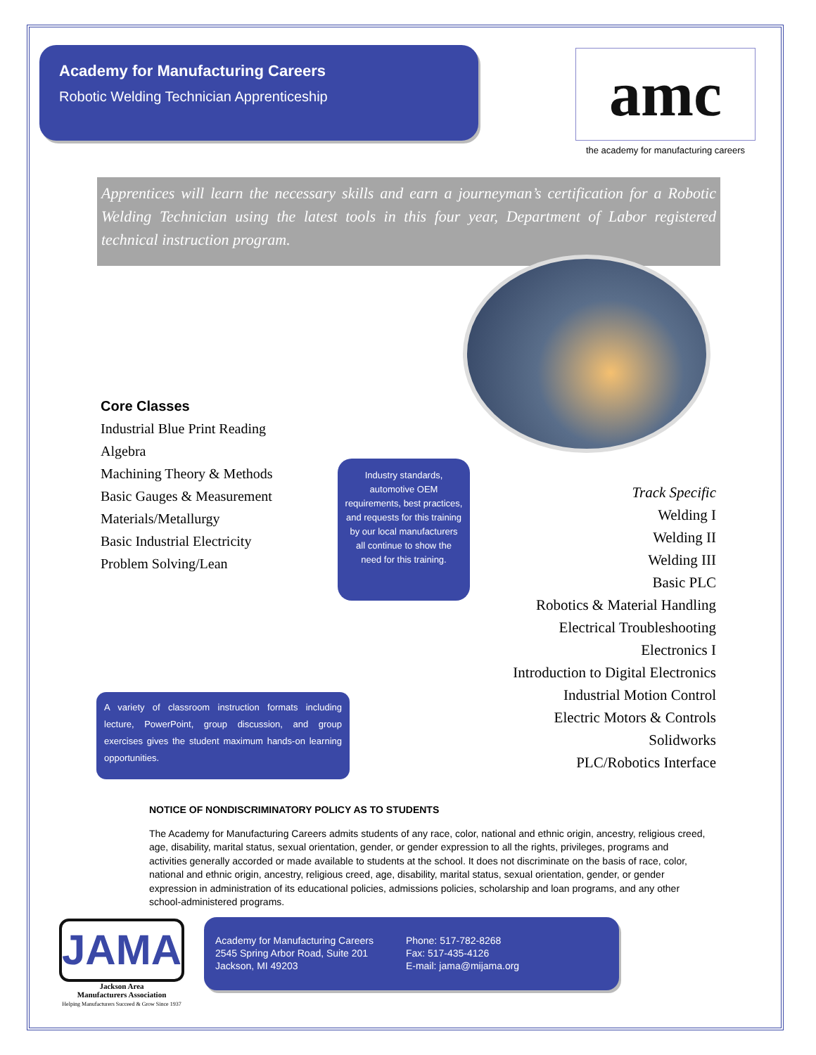Academy for Manufacturing Careers
Robotic Welding Technician Apprenticeship
amc
the academy for manufacturing careers
Apprentices will learn the necessary skills and earn a journeyman’s certification for a Robotic Welding Technician using the latest tools in this four year, Department of Labor registered technical instruction program.
Core Classes
Industrial Blue Print Reading
Algebra
Machining Theory & Methods
Basic Gauges & Measurement
Materials/Metallurgy
Basic Industrial Electricity
Problem Solving/Lean
Industry standards, automotive OEM requirements, best practices, and requests for this training by our local manufacturers all continue to show the need for this training.
Track Specific
Welding I
Welding II
Welding III
Basic PLC
Robotics & Material Handling
Electrical Troubleshooting
Electronics I
Introduction to Digital Electronics
Industrial Motion Control
Electric Motors & Controls
Solidworks
PLC/Robotics Interface
A variety of classroom instruction formats including lecture, PowerPoint, group discussion, and group exercises gives the student maximum hands-on learning opportunities.
NOTICE OF NONDISCRIMINATORY POLICY AS TO STUDENTS
The Academy for Manufacturing Careers admits students of any race, color, national and ethnic origin, ancestry, religious creed, age, disability, marital status, sexual orientation, gender, or gender expression to all the rights, privileges, programs and activities generally accorded or made available to students at the school. It does not discriminate on the basis of race, color, national and ethnic origin, ancestry, religious creed, age, disability, marital status, sexual orientation, gender, or gender expression in administration of its educational policies, admissions policies, scholarship and loan programs, and any other school-administered programs.
JAMA
Jackson Area
Manufacturers Association
Helping Manufacturers Succeed & Grow Since 1937
Academy for Manufacturing Careers
2545 Spring Arbor Road, Suite 201
Jackson, MI 49203
Phone: 517-782-8268
Fax: 517-435-4126
E-mail: jama@mijama.org